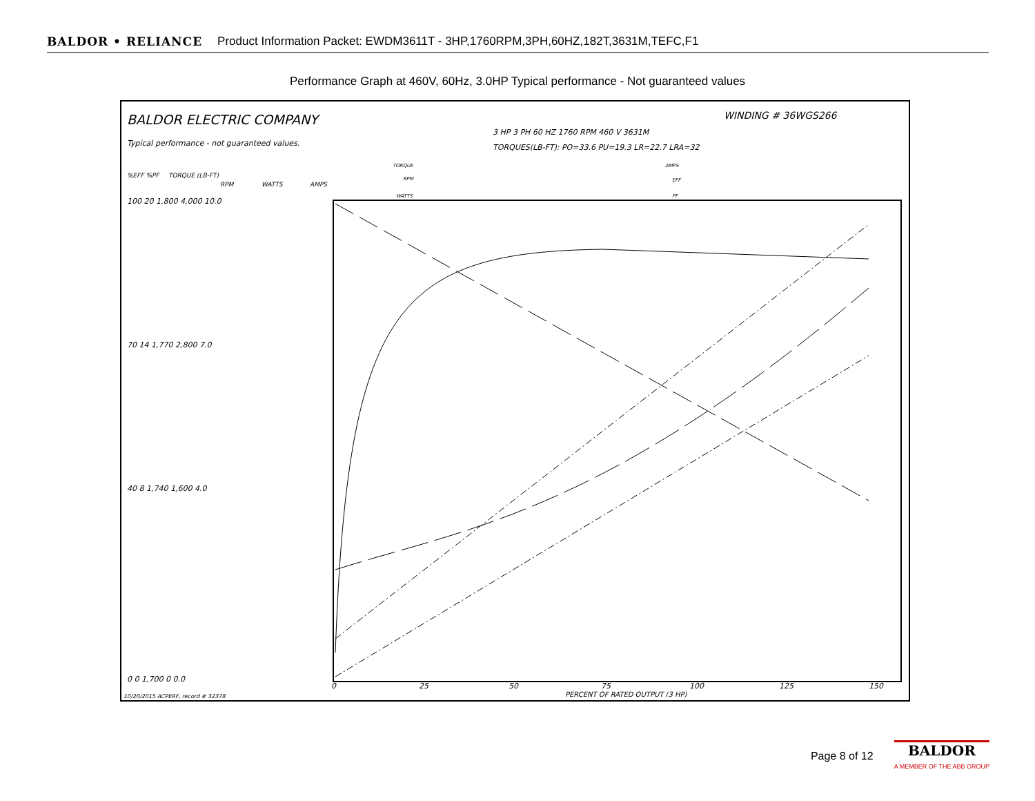BALDOR • RELIANCE Product Information Packet: EWDM3611T - 3HP,1760RPM,3PH,60HZ,182T,3631M,TEFC,F1
Performance Graph at 460V, 60Hz, 3.0HP Typical performance - Not guaranteed values
BALDOR ELECTRIC COMPANY
Typical performance - not guaranteed values.
WINDING # 36WGS266
3 HP 3 PH 60 HZ 1760 RPM 460 V 3631M
TORQUES(LB-FT): PO=33.6 PU=19.3 LR=22.7 LRA=32
%EFF %PF
TORQUE (LB-FT)
RPM
WATTS
AMPS
TORQUE
RPM
WATTS
AMPS
EFF
PF
100 20 1,800 4,000 10.0
70 14 1,770 2,800 7.0
40 8 1,740 1,600 4.0
0 0 1,700 0 0.0
0
25
50
75
100
125
150
PERCENT OF RATED OUTPUT (3 HP)
10/20/2015 ACPERF, record # 32378
Page 8 of 12
BALDOR
A MEMBER OF THE ABB GROUP